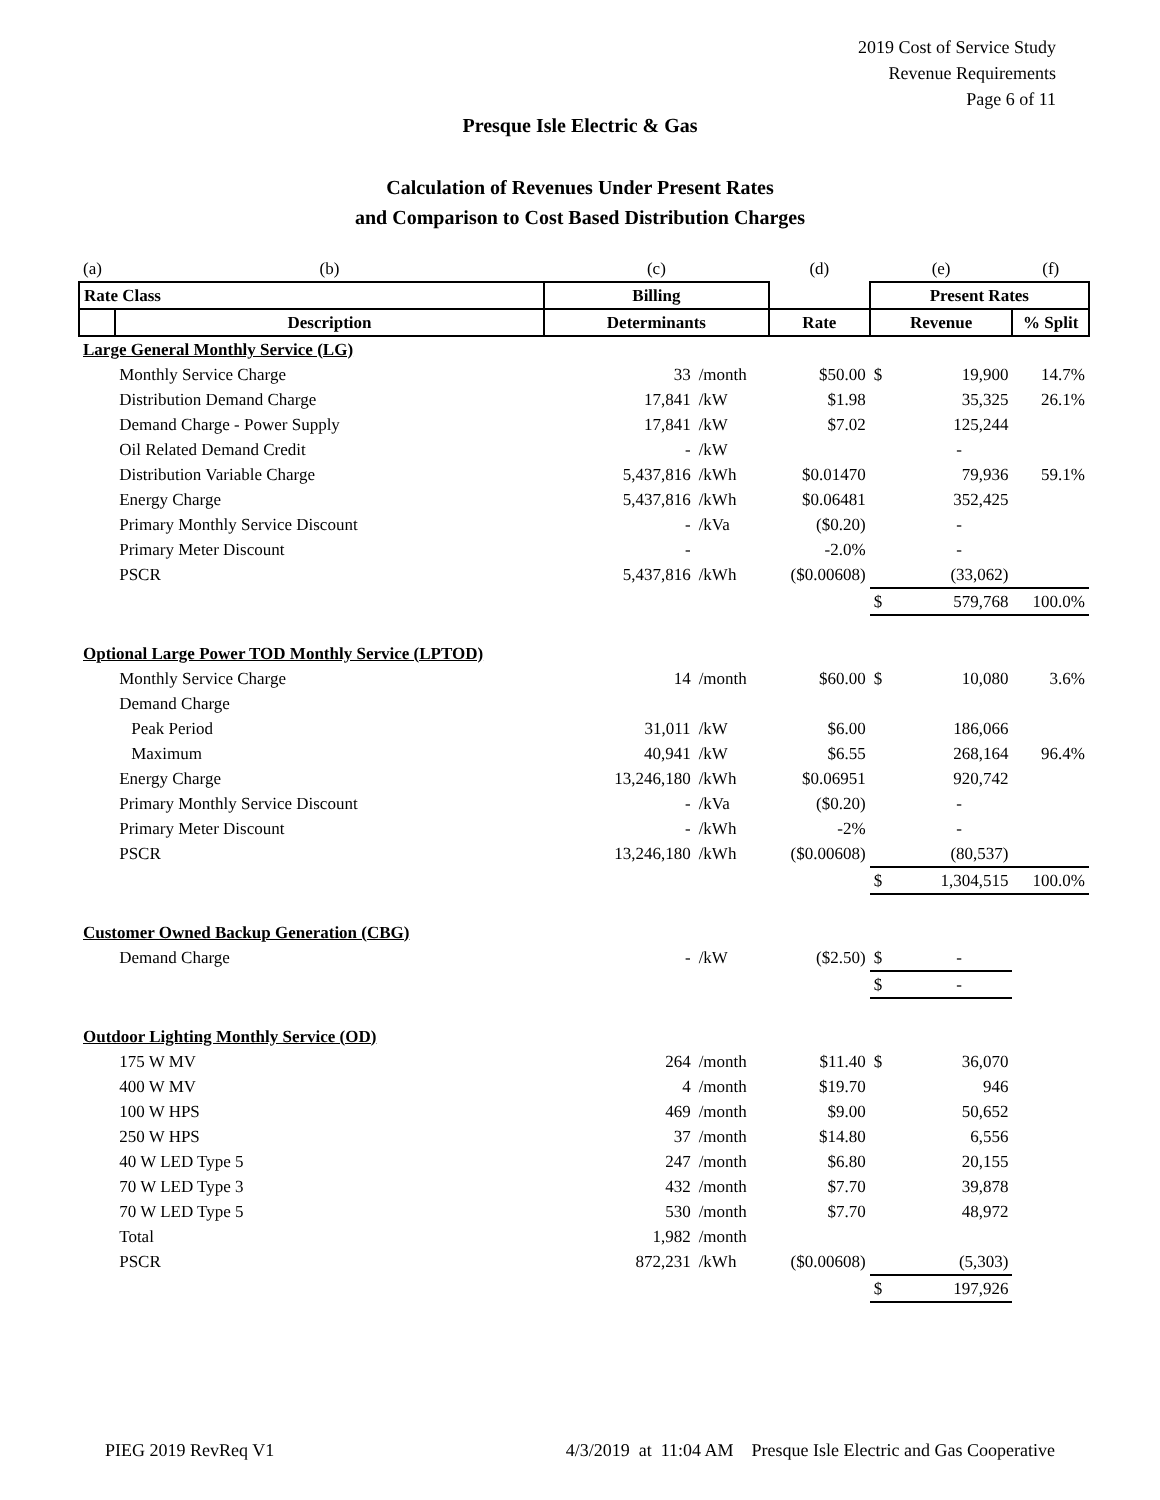2019 Cost of Service Study
Revenue Requirements
Page 6 of 11
Presque Isle Electric & Gas
Calculation of Revenues Under Present Rates
and Comparison to Cost Based Distribution Charges
| (a) | (b) | (c) | | (d) | (e) | | (f) |
| Rate Class | | Billing | | | Present Rates | | |
| | Description | Determinants | | Rate | Revenue | | % Split |
| Large General Monthly Service (LG) | | | | | | | |
| | Monthly Service Charge | 33 | /month | $50.00 | $ | 19,900 | 14.7% |
| | Distribution Demand Charge | 17,841 | /kW | $1.98 | | 35,325 | 26.1% |
| | Demand Charge - Power Supply | 17,841 | /kW | $7.02 | | 125,244 | |
| | Oil Related Demand Credit | - | /kW | | | - | |
| | Distribution Variable Charge | 5,437,816 | /kWh | $0.01470 | | 79,936 | 59.1% |
| | Energy Charge | 5,437,816 | /kWh | $0.06481 | | 352,425 | |
| | Primary Monthly Service Discount | - | /kVa | ($0.20) | | - | |
| | Primary Meter Discount | - | | -2.0% | | - | |
| | PSCR | 5,437,816 | /kWh | ($0.00608) | | (33,062) | |
| | | | | | $ | 579,768 | 100.0% |
| Optional Large Power TOD Monthly Service (LPTOD) | | | | | | | |
| | Monthly Service Charge | 14 | /month | $60.00 | $ | 10,080 | 3.6% |
| | Demand Charge | | | | | | |
| | Peak Period | 31,011 | /kW | $6.00 | | 186,066 | |
| | Maximum | 40,941 | /kW | $6.55 | | 268,164 | 96.4% |
| | Energy Charge | 13,246,180 | /kWh | $0.06951 | | 920,742 | |
| | Primary Monthly Service Discount | - | /kVa | ($0.20) | | - | |
| | Primary Meter Discount | - | /kWh | -2% | | - | |
| | PSCR | 13,246,180 | /kWh | ($0.00608) | | (80,537) | |
| | | | | | $ | 1,304,515 | 100.0% |
| Customer Owned Backup Generation (CBG) | | | | | | | |
| | Demand Charge | - | /kW | ($2.50) | $ | - | |
| | | | | | $ | - | |
| Outdoor Lighting Monthly Service (OD) | | | | | | | |
| | 175 W MV | 264 | /month | $11.40 | $ | 36,070 | |
| | 400 W MV | 4 | /month | $19.70 | | 946 | |
| | 100 W HPS | 469 | /month | $9.00 | | 50,652 | |
| | 250 W HPS | 37 | /month | $14.80 | | 6,556 | |
| | 40 W LED Type 5 | 247 | /month | $6.80 | | 20,155 | |
| | 70 W LED Type 3 | 432 | /month | $7.70 | | 39,878 | |
| | 70 W LED Type 5 | 530 | /month | $7.70 | | 48,972 | |
| | Total | 1,982 | /month | | | | |
| | PSCR | 872,231 | /kWh | ($0.00608) | | (5,303) | |
| | | | | | $ | 197,926 | |
PIEG 2019 RevReq V1 4/3/2019 at 11:04 AM Presque Isle Electric and Gas Cooperative